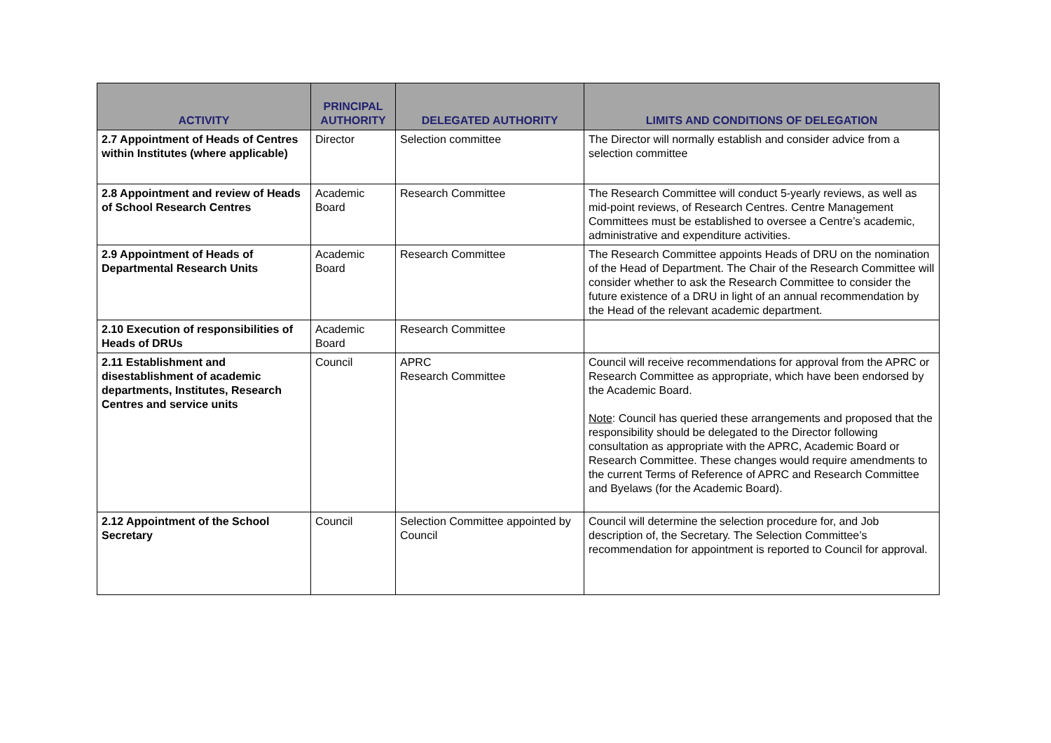| ACTIVITY | PRINCIPAL AUTHORITY | DELEGATED AUTHORITY | LIMITS AND CONDITIONS OF DELEGATION |
| --- | --- | --- | --- |
| 2.7 Appointment of Heads of Centres within Institutes (where applicable) | Director | Selection committee | The Director will normally establish and consider advice from a selection committee |
| 2.8 Appointment and review of Heads of School Research Centres | Academic Board | Research Committee | The Research Committee will conduct 5-yearly reviews, as well as mid-point reviews, of Research Centres. Centre Management Committees must be established to oversee a Centre’s academic, administrative and expenditure activities. |
| 2.9 Appointment of Heads of Departmental Research Units | Academic Board | Research Committee | The Research Committee appoints Heads of DRU on the nomination of the Head of Department. The Chair of the Research Committee will consider whether to ask the Research Committee to consider the future existence of a DRU in light of an annual recommendation by the Head of the relevant academic department. |
| 2.10 Execution of responsibilities of Heads of DRUs | Academic Board | Research Committee | |
| 2.11 Establishment and disestablishment of academic departments, Institutes, Research Centres and service units | Council | APRC Research Committee | Council will receive recommendations for approval from the APRC or Research Committee as appropriate, which have been endorsed by the Academic Board. Note : Council has queried these arrangements and proposed that the responsibility should be delegated to the Director following consultation as appropriate with the APRC, Academic Board or Research Committee. These changes would require amendments to the current Terms of Reference of APRC and Research Committee and Byelaws (for the Academic Board). |
| 2.12 Appointment of the School Secretary | Council | Selection Committee appointed by Council | Council will determine the selection procedure for, and Job description of, the Secretary. The Selection Committee’s recommendation for appointment is reported to Council for approval. |